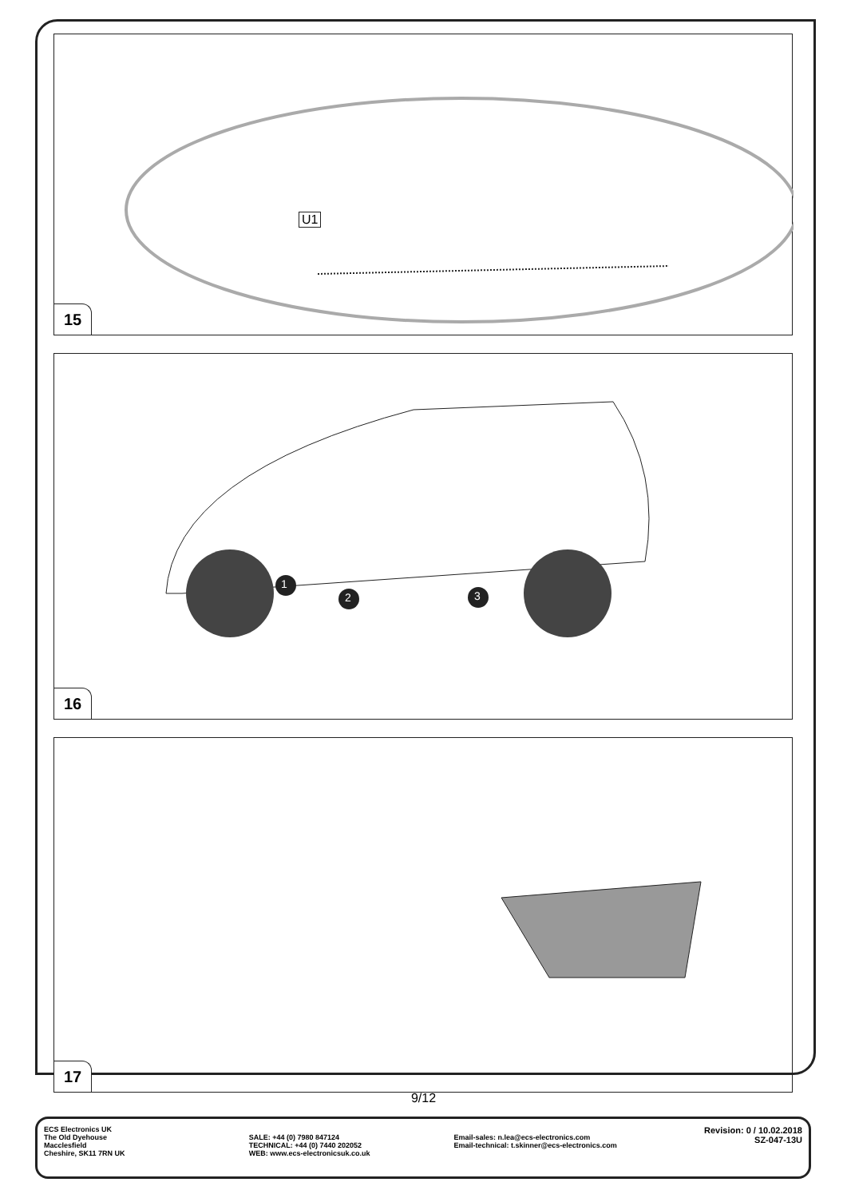U1
15
1
2 3
16
17
9/12
ECS Electronics UK
The Old Dyehouse
Macclesfield
Cheshire, SK11 7RN UK
SALE: +44 (0) 7980 847124
TECHNICAL: +44 (0) 7440 202052
WEB: www.ecs-electronicsuk.co.uk
Email-sales: n.lea@ecs-electronics.com
Email-technical: t.skinner@ecs-electronics.com
Revision: 0 / 10.02.2018
SZ-047-13U